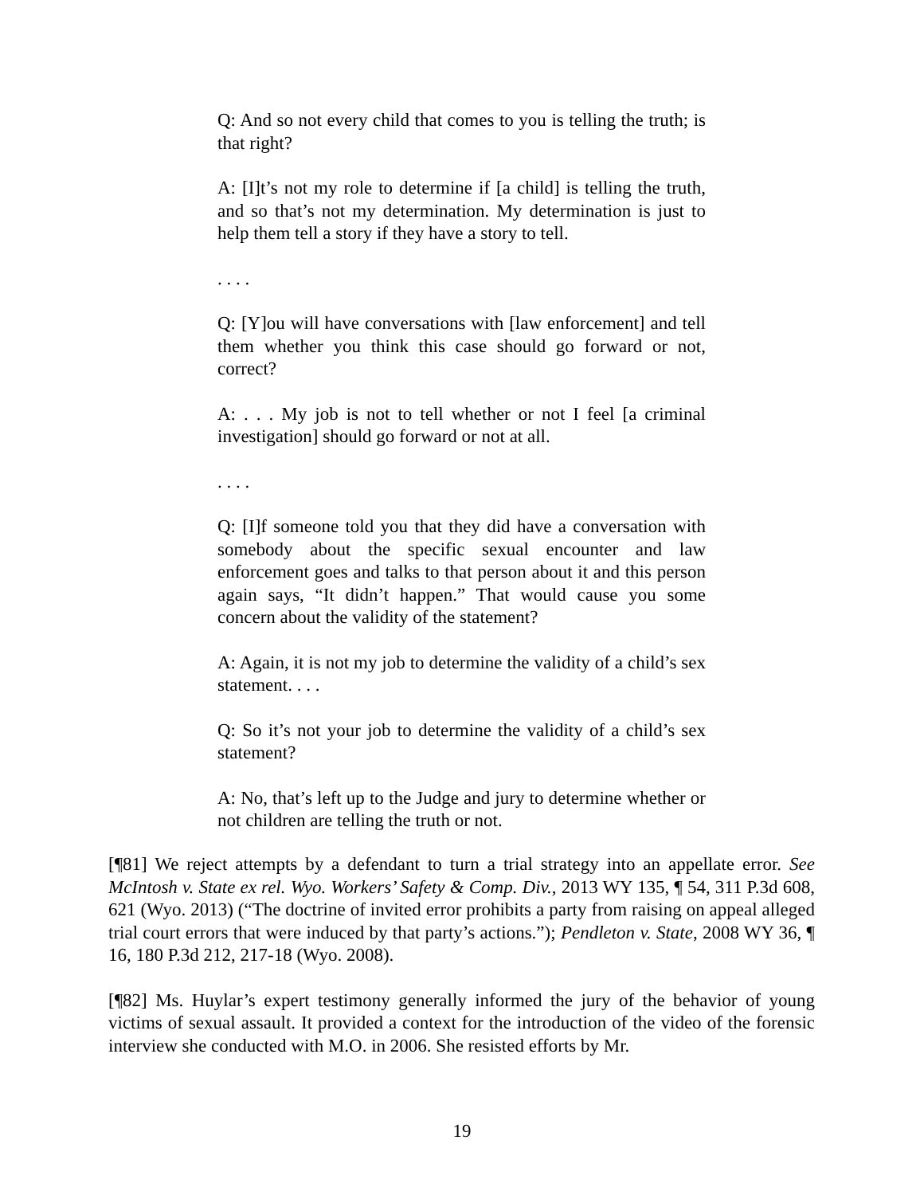Q: And so not every child that comes to you is telling the truth; is that right?
A: [I]t’s not my role to determine if [a child] is telling the truth, and so that’s not my determination. My determination is just to help them tell a story if they have a story to tell.
. . . .
Q: [Y]ou will have conversations with [law enforcement] and tell them whether you think this case should go forward or not, correct?
A: . . . My job is not to tell whether or not I feel [a criminal investigation] should go forward or not at all.
. . . .
Q: [I]f someone told you that they did have a conversation with somebody about the specific sexual encounter and law enforcement goes and talks to that person about it and this person again says, “It didn’t happen.” That would cause you some concern about the validity of the statement?
A: Again, it is not my job to determine the validity of a child’s sex statement. . . .
Q: So it’s not your job to determine the validity of a child’s sex statement?
A: No, that’s left up to the Judge and jury to determine whether or not children are telling the truth or not.
[¶81] We reject attempts by a defendant to turn a trial strategy into an appellate error. See McIntosh v. State ex rel. Wyo. Workers’ Safety & Comp. Div., 2013 WY 135, ¶ 54, 311 P.3d 608, 621 (Wyo. 2013) (“The doctrine of invited error prohibits a party from raising on appeal alleged trial court errors that were induced by that party’s actions.”); Pendleton v. State, 2008 WY 36, ¶ 16, 180 P.3d 212, 217-18 (Wyo. 2008).
[¶82] Ms. Huylar’s expert testimony generally informed the jury of the behavior of young victims of sexual assault. It provided a context for the introduction of the video of the forensic interview she conducted with M.O. in 2006. She resisted efforts by Mr.
19